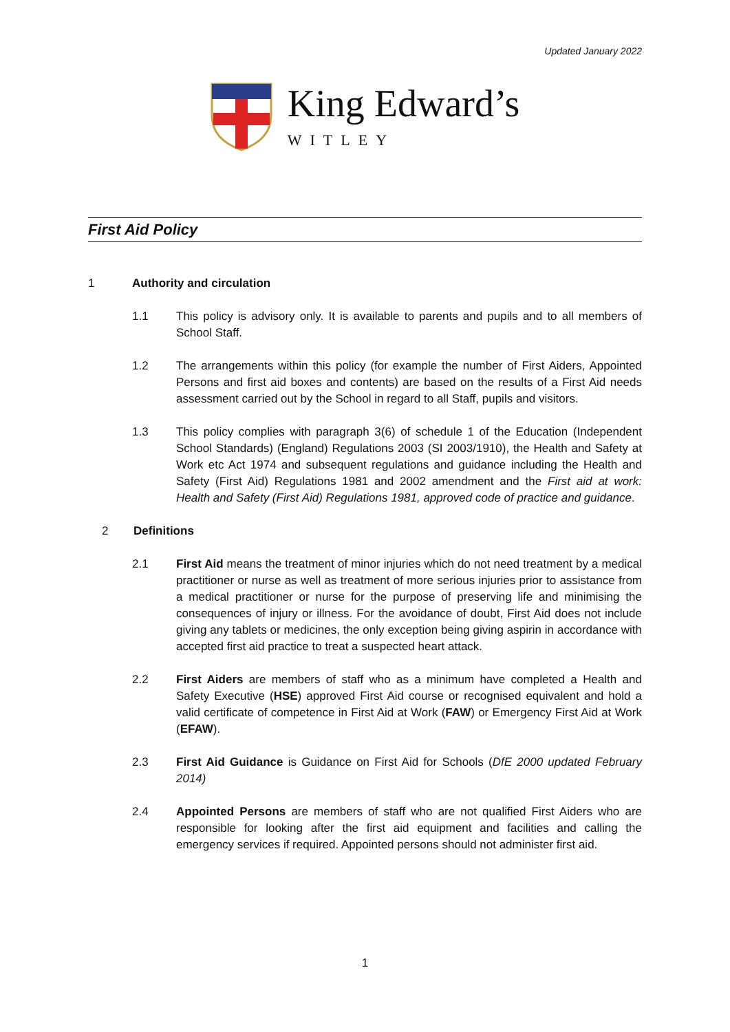Updated January 2022
King Edward’s
WITLEY
First Aid Policy
1 Authority and circulation
1.1 This policy is advisory only. It is available to parents and pupils and to all members of School Staff.
1.2 The arrangements within this policy (for example the number of First Aiders, Appointed Persons and first aid boxes and contents) are based on the results of a First Aid needs assessment carried out by the School in regard to all Staff, pupils and visitors.
1.3 This policy complies with paragraph 3(6) of schedule 1 of the Education (Independent School Standards) (England) Regulations 2003 (SI 2003/1910), the Health and Safety at Work etc Act 1974 and subsequent regulations and guidance including the Health and Safety (First Aid) Regulations 1981 and 2002 amendment and the First aid at work: Health and Safety (First Aid) Regulations 1981, approved code of practice and guidance.
2 Definitions
2.1 First Aid means the treatment of minor injuries which do not need treatment by a medical practitioner or nurse as well as treatment of more serious injuries prior to assistance from a medical practitioner or nurse for the purpose of preserving life and minimising the consequences of injury or illness. For the avoidance of doubt, First Aid does not include giving any tablets or medicines, the only exception being giving aspirin in accordance with accepted first aid practice to treat a suspected heart attack.
2.2 First Aiders are members of staff who as a minimum have completed a Health and Safety Executive (HSE) approved First Aid course or recognised equivalent and hold a valid certificate of competence in First Aid at Work (FAW) or Emergency First Aid at Work (EFAW).
2.3 First Aid Guidance is Guidance on First Aid for Schools (DfE 2000 updated February 2014)
2.4 Appointed Persons are members of staff who are not qualified First Aiders who are responsible for looking after the first aid equipment and facilities and calling the emergency services if required. Appointed persons should not administer first aid.
1